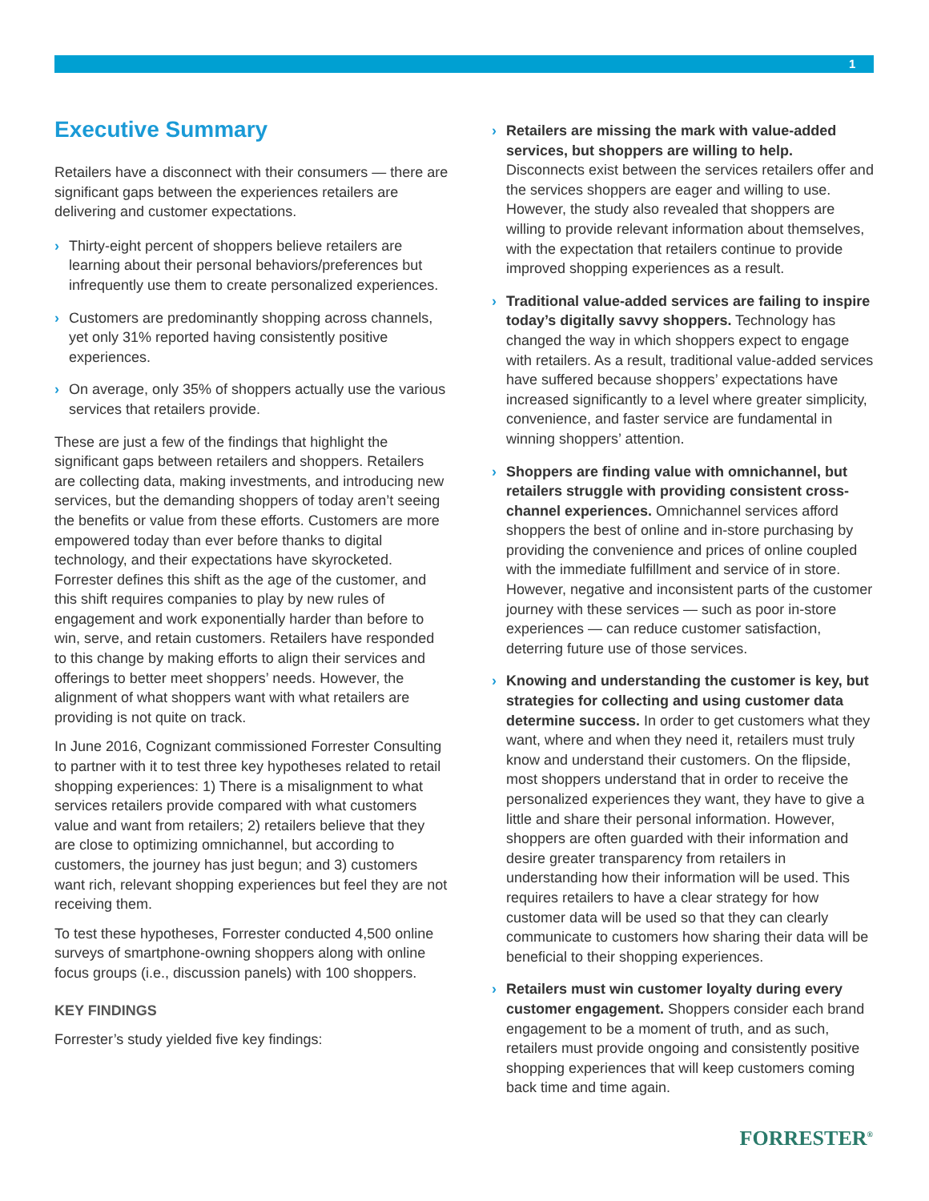1
Executive Summary
Retailers have a disconnect with their consumers — there are significant gaps between the experiences retailers are delivering and customer expectations.
› Thirty-eight percent of shoppers believe retailers are learning about their personal behaviors/preferences but infrequently use them to create personalized experiences.
› Customers are predominantly shopping across channels, yet only 31% reported having consistently positive experiences.
› On average, only 35% of shoppers actually use the various services that retailers provide.
These are just a few of the findings that highlight the significant gaps between retailers and shoppers. Retailers are collecting data, making investments, and introducing new services, but the demanding shoppers of today aren’t seeing the benefits or value from these efforts. Customers are more empowered today than ever before thanks to digital technology, and their expectations have skyrocketed. Forrester defines this shift as the age of the customer, and this shift requires companies to play by new rules of engagement and work exponentially harder than before to win, serve, and retain customers. Retailers have responded to this change by making efforts to align their services and offerings to better meet shoppers’ needs. However, the alignment of what shoppers want with what retailers are providing is not quite on track.
In June 2016, Cognizant commissioned Forrester Consulting to partner with it to test three key hypotheses related to retail shopping experiences: 1) There is a misalignment to what services retailers provide compared with what customers value and want from retailers; 2) retailers believe that they are close to optimizing omnichannel, but according to customers, the journey has just begun; and 3) customers want rich, relevant shopping experiences but feel they are not receiving them.
To test these hypotheses, Forrester conducted 4,500 online surveys of smartphone-owning shoppers along with online focus groups (i.e., discussion panels) with 100 shoppers.
KEY FINDINGS
Forrester’s study yielded five key findings:
› Retailers are missing the mark with value-added services, but shoppers are willing to help. Disconnects exist between the services retailers offer and the services shoppers are eager and willing to use. However, the study also revealed that shoppers are willing to provide relevant information about themselves, with the expectation that retailers continue to provide improved shopping experiences as a result.
› Traditional value-added services are failing to inspire today’s digitally savvy shoppers. Technology has changed the way in which shoppers expect to engage with retailers. As a result, traditional value-added services have suffered because shoppers’ expectations have increased significantly to a level where greater simplicity, convenience, and faster service are fundamental in winning shoppers’ attention.
› Shoppers are finding value with omnichannel, but retailers struggle with providing consistent cross-channel experiences. Omnichannel services afford shoppers the best of online and in-store purchasing by providing the convenience and prices of online coupled with the immediate fulfillment and service of in store. However, negative and inconsistent parts of the customer journey with these services — such as poor in-store experiences — can reduce customer satisfaction, deterring future use of those services.
› Knowing and understanding the customer is key, but strategies for collecting and using customer data determine success. In order to get customers what they want, where and when they need it, retailers must truly know and understand their customers. On the flipside, most shoppers understand that in order to receive the personalized experiences they want, they have to give a little and share their personal information. However, shoppers are often guarded with their information and desire greater transparency from retailers in understanding how their information will be used. This requires retailers to have a clear strategy for how customer data will be used so that they can clearly communicate to customers how sharing their data will be beneficial to their shopping experiences.
› Retailers must win customer loyalty during every customer engagement. Shoppers consider each brand engagement to be a moment of truth, and as such, retailers must provide ongoing and consistently positive shopping experiences that will keep customers coming back time and time again.
FORRESTER<sup>®</sup>